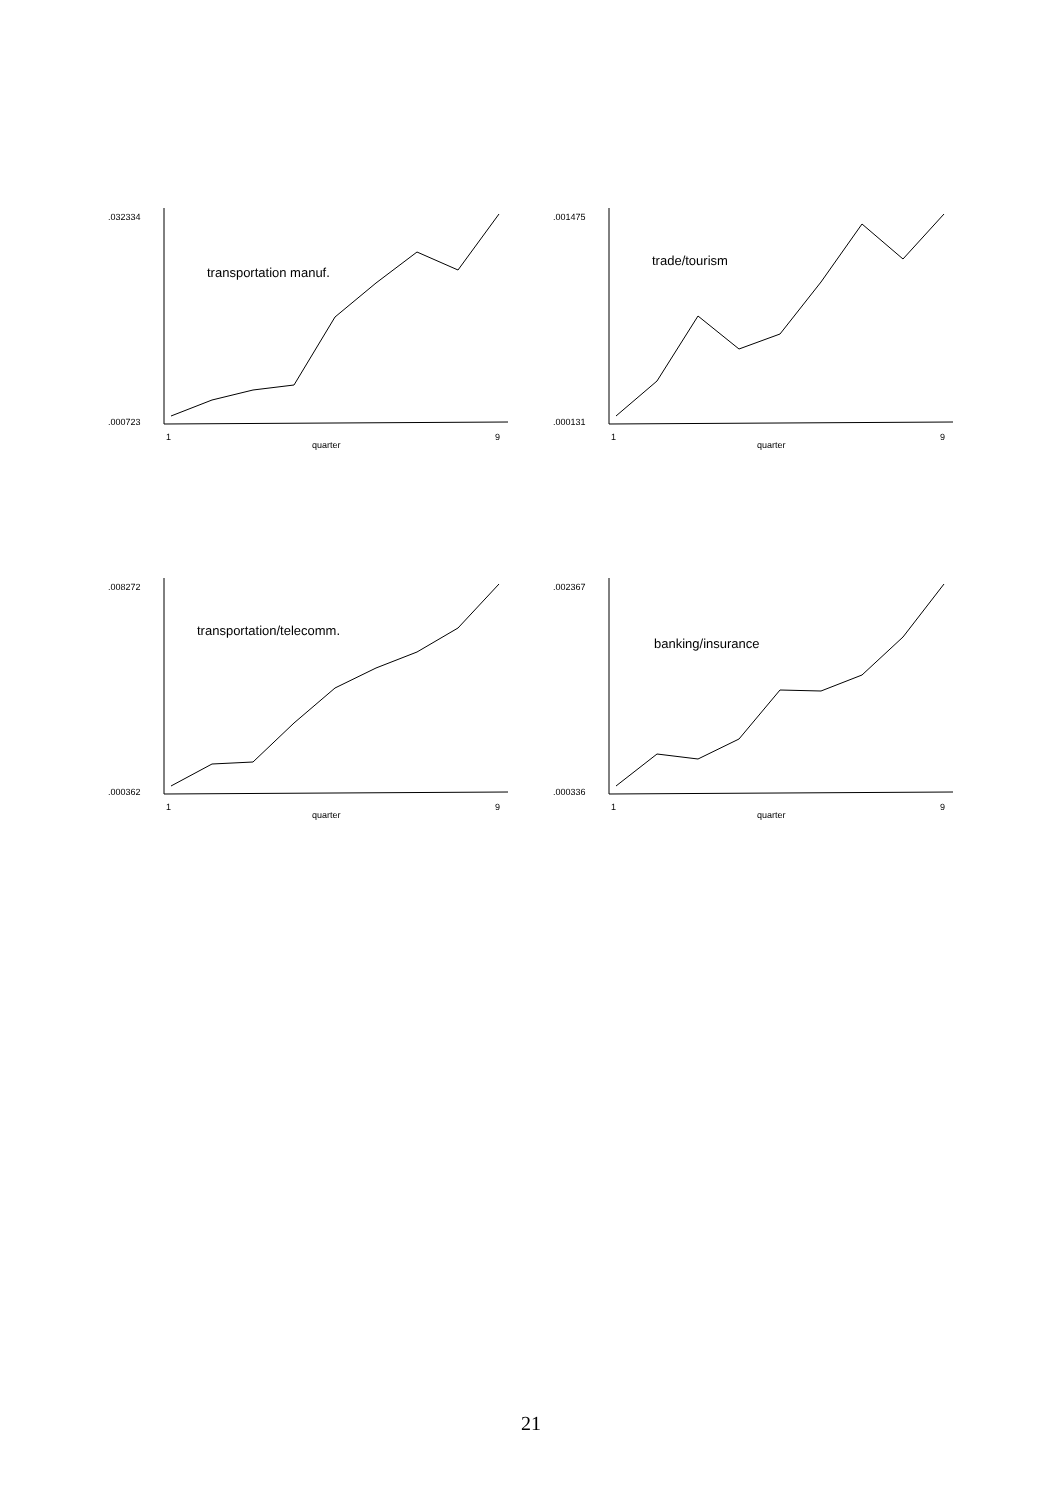.032334
.000723
1
9
quarter
transportation manuf.
.001475
.000131
1
9
quarter
trade/tourism
.008272
.000362
1
9
quarter
transportation/telecomm.
.002367
.000336
1
9
quarter
banking/insurance
21